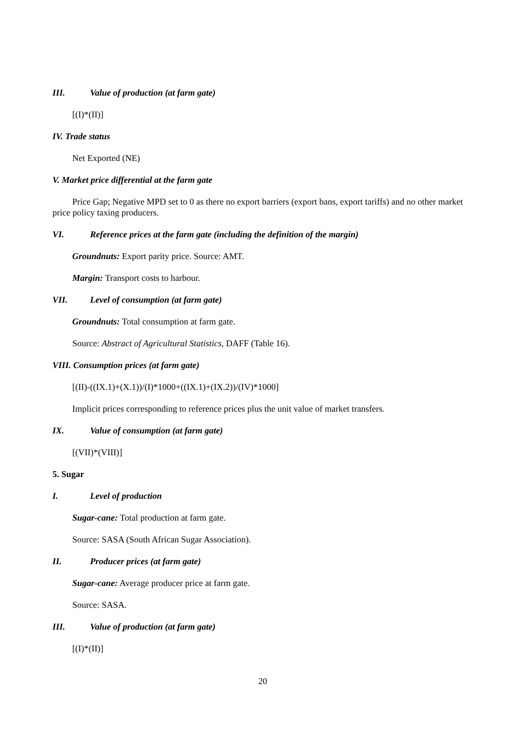III. Value of production (at farm gate)
[(I)*(II)]
IV. Trade status
Net Exported (NE)
V. Market price differential at the farm gate
Price Gap; Negative MPD set to 0 as there no export barriers (export bans, export tariffs) and no other market price policy taxing producers.
VI. Reference prices at the farm gate (including the definition of the margin)
Groundnuts: Export parity price. Source: AMT.
Margin: Transport costs to harbour.
VII. Level of consumption (at farm gate)
Groundnuts: Total consumption at farm gate.
Source: Abstract of Agricultural Statistics, DAFF (Table 16).
VIII. Consumption prices (at farm gate)
[(II)-((IX.1)+(X.1))/(I)*1000+((IX.1)+(IX.2))/(IV)*1000]
Implicit prices corresponding to reference prices plus the unit value of market transfers.
IX. Value of consumption (at farm gate)
[(VII)*(VIII)]
5. Sugar
I. Level of production
Sugar-cane: Total production at farm gate.
Source: SASA (South African Sugar Association).
II. Producer prices (at farm gate)
Sugar-cane: Average producer price at farm gate.
Source: SASA.
III. Value of production (at farm gate)
[(I)*(II)]
20